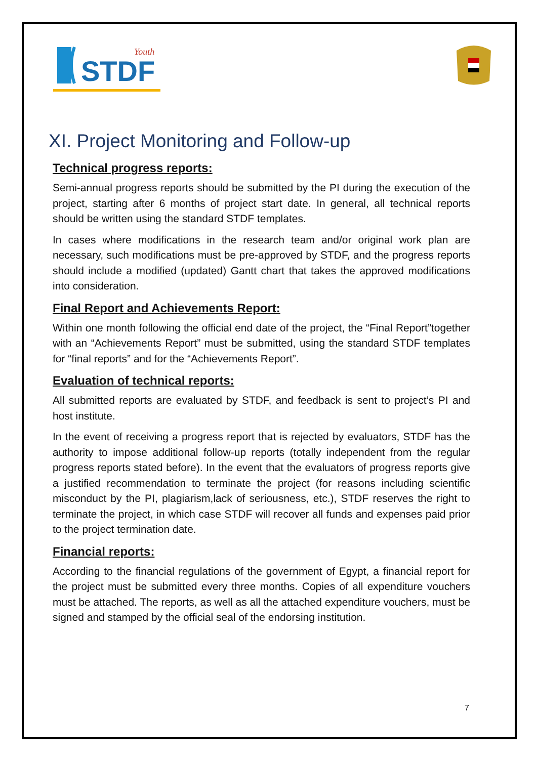STDF
Youth
XI. Project Monitoring and Follow-up
Technical progress reports:
Semi-annual progress reports should be submitted by the PI during the execution of the project, starting after 6 months of project start date. In general, all technical reports should be written using the standard STDF templates.
In cases where modifications in the research team and/or original work plan are necessary, such modifications must be pre-approved by STDF, and the progress reports should include a modified (updated) Gantt chart that takes the approved modifications into consideration.
Final Report and Achievements Report:
Within one month following the official end date of the project, the “Final Report”together with an “Achievements Report” must be submitted, using the standard STDF templates for “final reports” and for the “Achievements Report”.
Evaluation of technical reports:
All submitted reports are evaluated by STDF, and feedback is sent to project’s PI and host institute.
In the event of receiving a progress report that is rejected by evaluators, STDF has the authority to impose additional follow-up reports (totally independent from the regular progress reports stated before). In the event that the evaluators of progress reports give a justified recommendation to terminate the project (for reasons including scientific misconduct by the PI, plagiarism,lack of seriousness, etc.), STDF reserves the right to terminate the project, in which case STDF will recover all funds and expenses paid prior to the project termination date.
Financial reports:
According to the financial regulations of the government of Egypt, a financial report for the project must be submitted every three months. Copies of all expenditure vouchers must be attached. The reports, as well as all the attached expenditure vouchers, must be signed and stamped by the official seal of the endorsing institution.
7